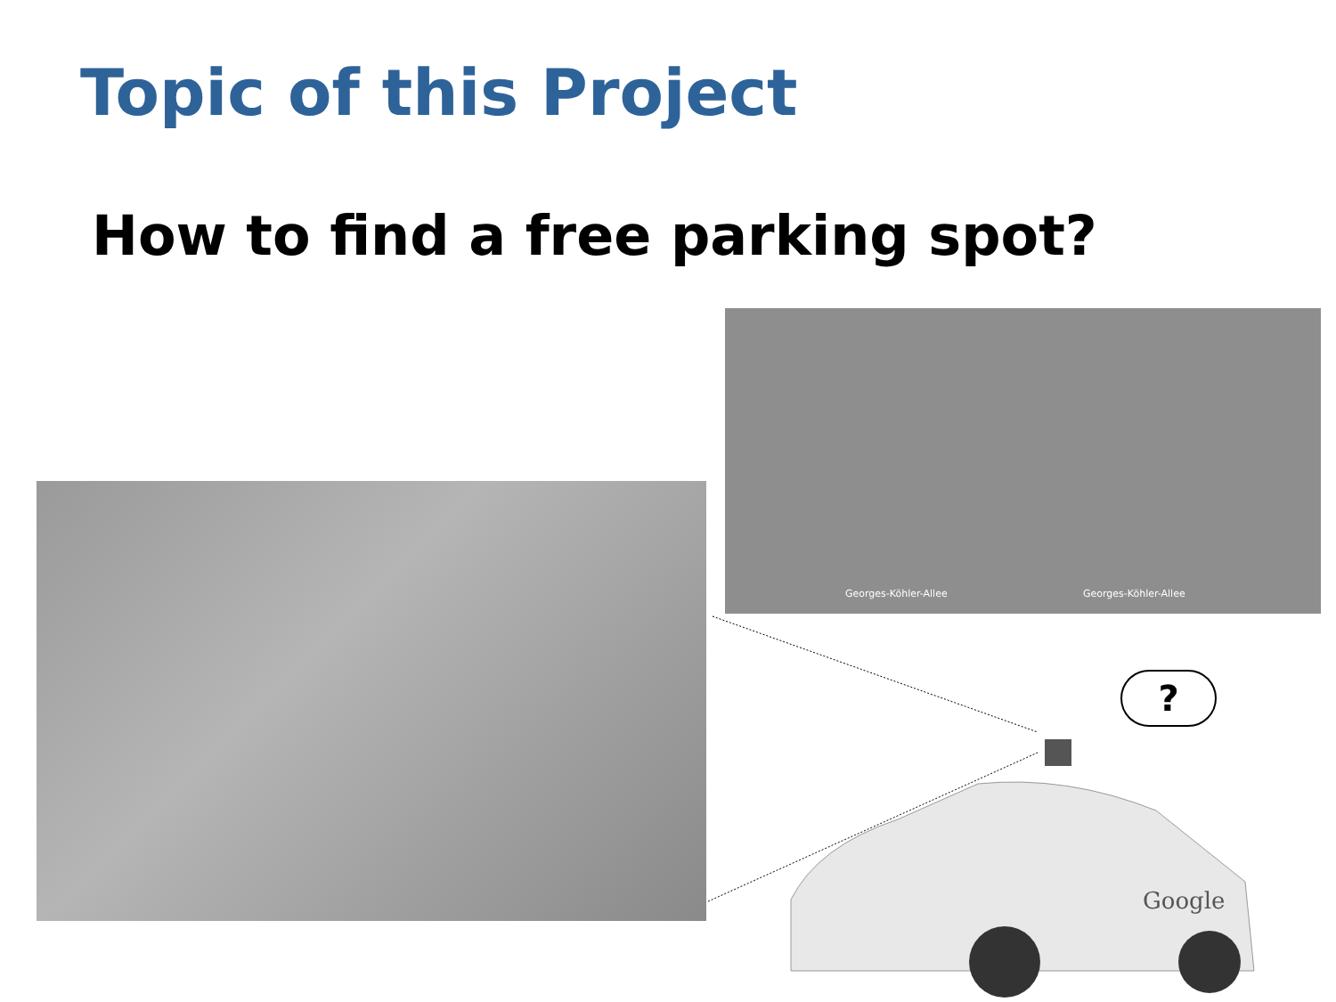Topic of this Project
How to find a free parking spot?
Georges-Köhler-Allee Georges-Köhler-Allee
?
Google